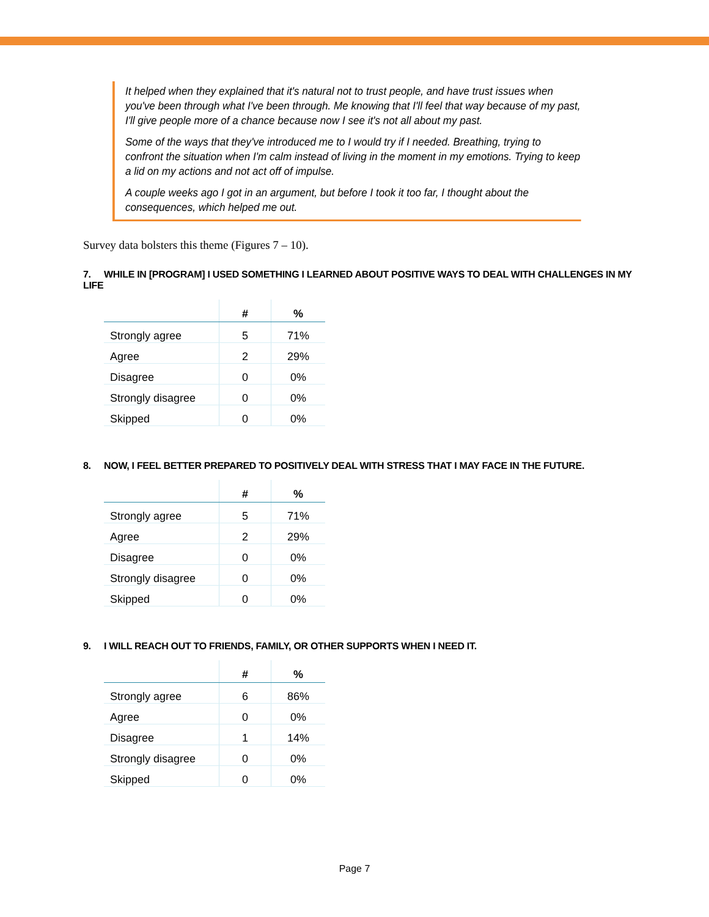It helped when they explained that it's natural not to trust people, and have trust issues when you've been through what I've been through. Me knowing that I'll feel that way because of my past, I'll give people more of a chance because now I see it's not all about my past.
Some of the ways that they've introduced me to I would try if I needed. Breathing, trying to confront the situation when I'm calm instead of living in the moment in my emotions. Trying to keep a lid on my actions and not act off of impulse.
A couple weeks ago I got in an argument, but before I took it too far, I thought about the consequences, which helped me out.
Survey data bolsters this theme (Figures 7 – 10).
7. WHILE IN [PROGRAM] I USED SOMETHING I LEARNED ABOUT POSITIVE WAYS TO DEAL WITH CHALLENGES IN MY LIFE
| | # | % |
| --- | --- | --- |
| Strongly agree | 5 | 71% |
| Agree | 2 | 29% |
| Disagree | 0 | 0% |
| Strongly disagree | 0 | 0% |
| Skipped | 0 | 0% |
8. NOW, I FEEL BETTER PREPARED TO POSITIVELY DEAL WITH STRESS THAT I MAY FACE IN THE FUTURE.
| | # | % |
| --- | --- | --- |
| Strongly agree | 5 | 71% |
| Agree | 2 | 29% |
| Disagree | 0 | 0% |
| Strongly disagree | 0 | 0% |
| Skipped | 0 | 0% |
9. I WILL REACH OUT TO FRIENDS, FAMILY, OR OTHER SUPPORTS WHEN I NEED IT.
| | # | % |
| --- | --- | --- |
| Strongly agree | 6 | 86% |
| Agree | 0 | 0% |
| Disagree | 1 | 14% |
| Strongly disagree | 0 | 0% |
| Skipped | 0 | 0% |
Page 7